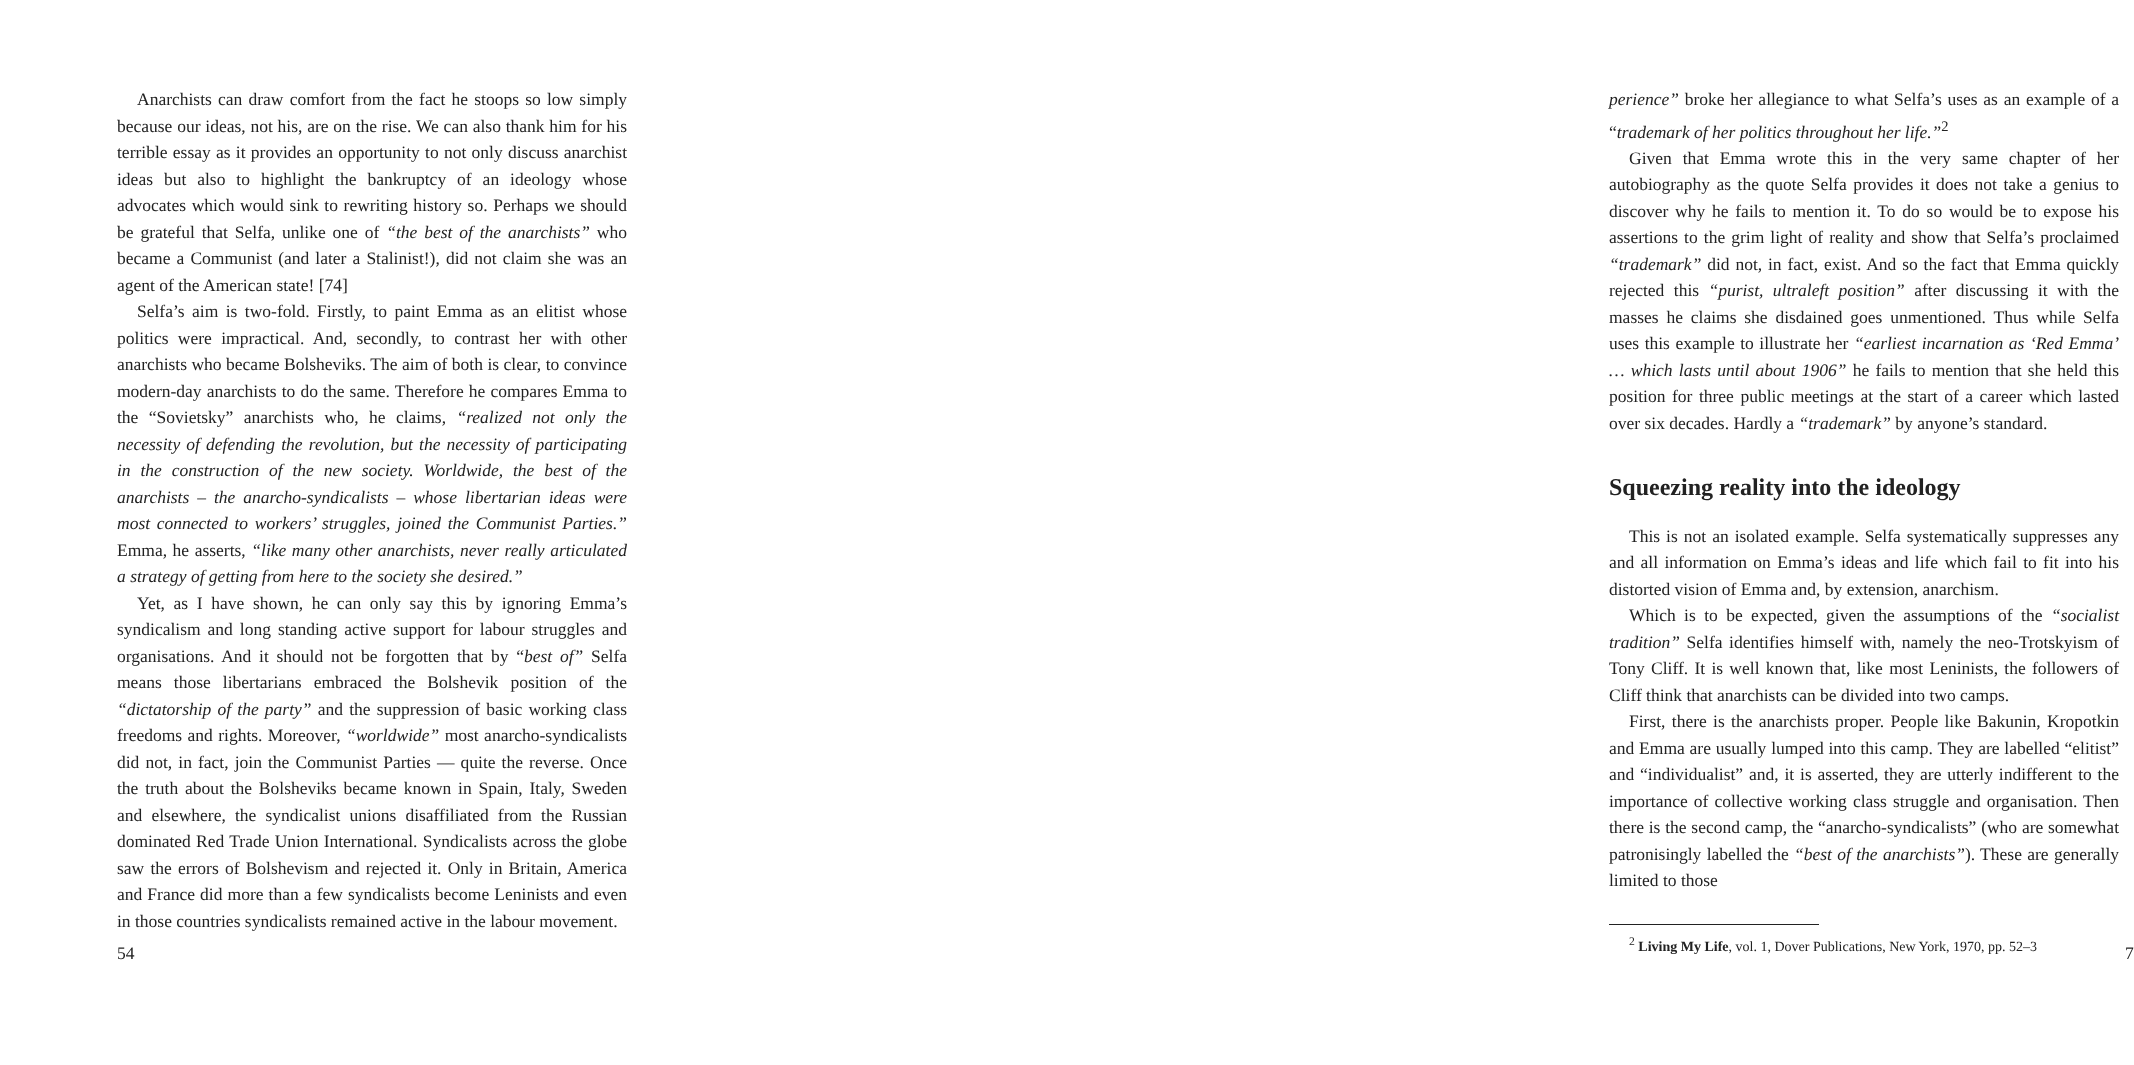Anarchists can draw comfort from the fact he stoops so low simply because our ideas, not his, are on the rise. We can also thank him for his terrible essay as it provides an opportunity to not only discuss anarchist ideas but also to highlight the bankruptcy of an ideology whose advocates which would sink to rewriting history so. Perhaps we should be grateful that Selfa, unlike one of “the best of the anarchists” who became a Communist (and later a Stalinist!), did not claim she was an agent of the American state! [74]
Selfa’s aim is two-fold. Firstly, to paint Emma as an elitist whose politics were impractical. And, secondly, to contrast her with other anarchists who became Bolsheviks. The aim of both is clear, to convince modern-day anarchists to do the same. Therefore he compares Emma to the “Sovietsky” anarchists who, he claims, “realized not only the necessity of defending the revolution, but the necessity of participating in the construction of the new society. Worldwide, the best of the anarchists – the anarcho-syndicalists – whose libertarian ideas were most connected to workers’ struggles, joined the Communist Parties.” Emma, he asserts, “like many other anarchists, never really articulated a strategy of getting from here to the society she desired.”
Yet, as I have shown, he can only say this by ignoring Emma’s syndicalism and long standing active support for labour struggles and organisations. And it should not be forgotten that by “best of” Selfa means those libertarians embraced the Bolshevik position of the “dictatorship of the party” and the suppression of basic working class freedoms and rights. Moreover, “worldwide” most anarcho-syndicalists did not, in fact, join the Communist Parties — quite the reverse. Once the truth about the Bolsheviks became known in Spain, Italy, Sweden and elsewhere, the syndicalist unions disaffiliated from the Russian dominated Red Trade Union International. Syndicalists across the globe saw the errors of Bolshevism and rejected it. Only in Britain, America and France did more than a few syndicalists become Leninists and even in those countries syndicalists remained active in the labour movement.
54
perience” broke her allegiance to what Selfa’s uses as an example of a “trademark of her politics throughout her life.”<sup>2</sup>
Given that Emma wrote this in the very same chapter of her autobiography as the quote Selfa provides it does not take a genius to discover why he fails to mention it. To do so would be to expose his assertions to the grim light of reality and show that Selfa’s proclaimed “trademark” did not, in fact, exist. And so the fact that Emma quickly rejected this “purist, ultraleft position” after discussing it with the masses he claims she disdained goes unmentioned. Thus while Selfa uses this example to illustrate her “earliest incarnation as ‘Red Emma’ … which lasts until about 1906” he fails to mention that she held this position for three public meetings at the start of a career which lasted over six decades. Hardly a “trademark” by anyone’s standard.
Squeezing reality into the ideology
This is not an isolated example. Selfa systematically suppresses any and all information on Emma’s ideas and life which fail to fit into his distorted vision of Emma and, by extension, anarchism.
Which is to be expected, given the assumptions of the “socialist tradition” Selfa identifies himself with, namely the neo-Trotskyism of Tony Cliff. It is well known that, like most Leninists, the followers of Cliff think that anarchists can be divided into two camps.
First, there is the anarchists proper. People like Bakunin, Kropotkin and Emma are usually lumped into this camp. They are labelled “elitist” and “individualist” and, it is asserted, they are utterly indifferent to the importance of collective working class struggle and organisation. Then there is the second camp, the “anarcho-syndicalists” (who are somewhat patronisingly labelled the “best of the anarchists”). These are generally limited to those
<sup>2</sup> Living My Life, vol. 1, Dover Publications, New York, 1970, pp. 52–3
7